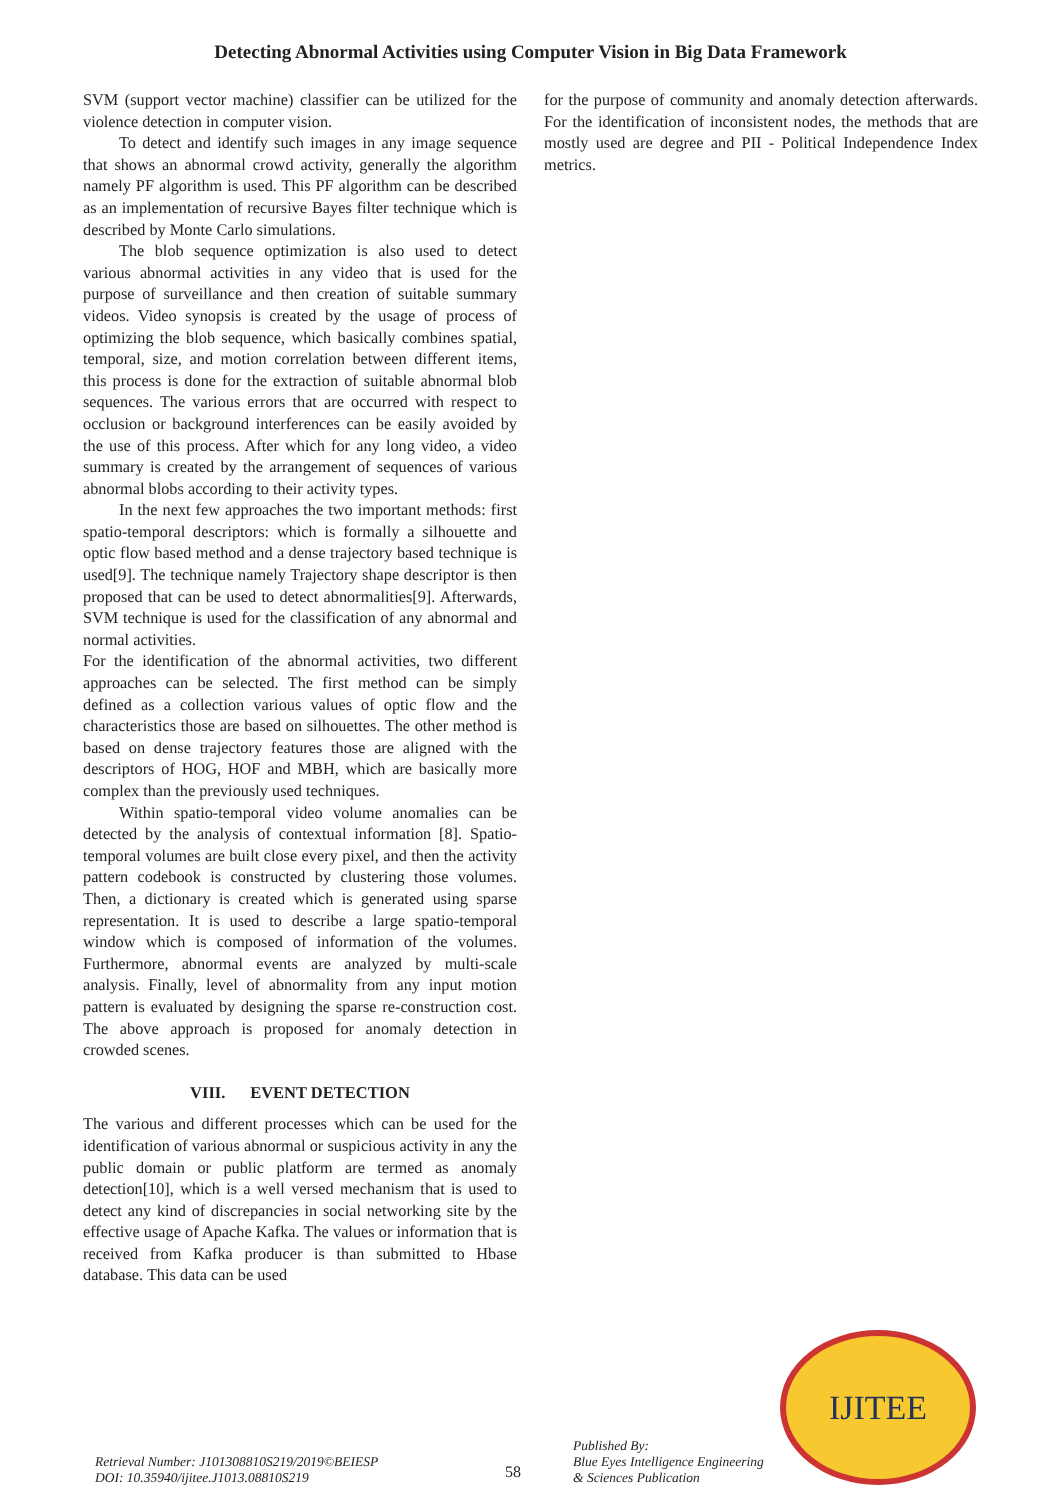Detecting Abnormal Activities using Computer Vision in Big Data Framework
SVM (support vector machine) classifier can be utilized for the violence detection in computer vision.
To detect and identify such images in any image sequence that shows an abnormal crowd activity, generally the algorithm namely PF algorithm is used. This PF algorithm can be described as an implementation of recursive Bayes filter technique which is described by Monte Carlo simulations.
The blob sequence optimization is also used to detect various abnormal activities in any video that is used for the purpose of surveillance and then creation of suitable summary videos. Video synopsis is created by the usage of process of optimizing the blob sequence, which basically combines spatial, temporal, size, and motion correlation between different items, this process is done for the extraction of suitable abnormal blob sequences. The various errors that are occurred with respect to occlusion or background interferences can be easily avoided by the use of this process. After which for any long video, a video summary is created by the arrangement of sequences of various abnormal blobs according to their activity types.
In the next few approaches the two important methods: first spatio-temporal descriptors: which is formally a silhouette and optic flow based method and a dense trajectory based technique is used[9]. The technique namely Trajectory shape descriptor is then proposed that can be used to detect abnormalities[9]. Afterwards, SVM technique is used for the classification of any abnormal and normal activities.
For the identification of the abnormal activities, two different approaches can be selected. The first method can be simply defined as a collection various values of optic flow and the characteristics those are based on silhouettes. The other method is based on dense trajectory features those are aligned with the descriptors of HOG, HOF and MBH, which are basically more complex than the previously used techniques.
Within spatio-temporal video volume anomalies can be detected by the analysis of contextual information [8]. Spatio-temporal volumes are built close every pixel, and then the activity pattern codebook is constructed by clustering those volumes. Then, a dictionary is created which is generated using sparse representation. It is used to describe a large spatio-temporal window which is composed of information of the volumes. Furthermore, abnormal events are analyzed by multi-scale analysis. Finally, level of abnormality from any input motion pattern is evaluated by designing the sparse re-construction cost. The above approach is proposed for anomaly detection in crowded scenes.
VIII. EVENT DETECTION
The various and different processes which can be used for the identification of various abnormal or suspicious activity in any the public domain or public platform are termed as anomaly detection[10], which is a well versed mechanism that is used to detect any kind of discrepancies in social networking site by the effective usage of Apache Kafka. The values or information that is received from Kafka producer is than submitted to Hbase database. This data can be used
for the purpose of community and anomaly detection afterwards. For the identification of inconsistent nodes, the methods that are mostly used are degree and PII - Political Independence Index metrics.
IJITEE
Retrieval Number: J101308810S219/2019©BEIESP
DOI: 10.35940/ijitee.J1013.08810S219
58
Published By:
Blue Eyes Intelligence Engineering
& Sciences Publication